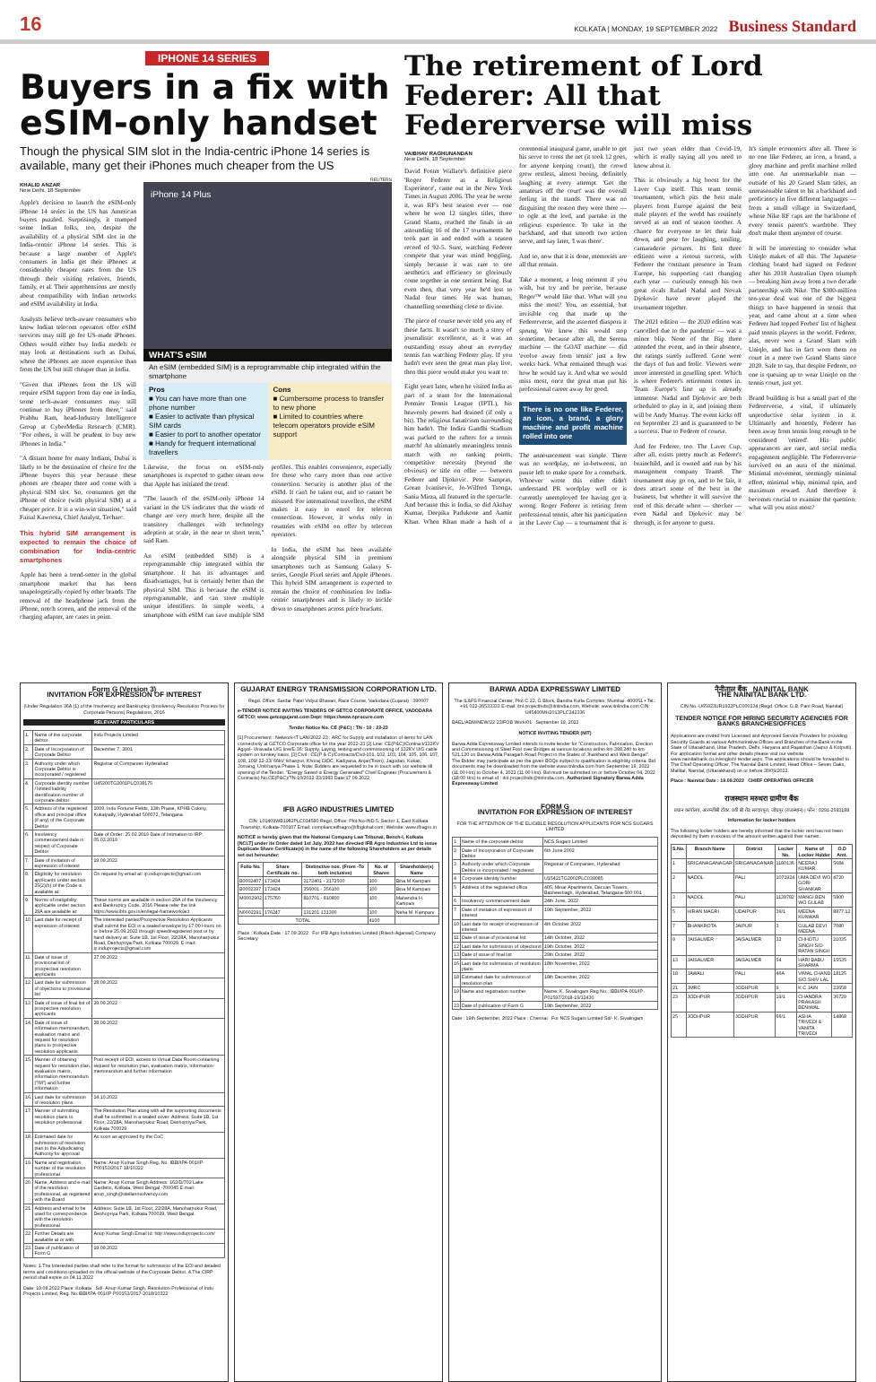16
KOLKATA | MONDAY, 19 SEPTEMBER 2022 Business Standard
IPHONE 14 SERIES
Buyers in a fix with eSIM-only handset
Though the physical SIM slot in the India-centric iPhone 14 series is available, many get their iPhones much cheaper from the US
KHALID ANZAR
New Delhi, 18 September
Apple's decision to launch the eSIM-only iPhone 14 series in the US has American buyers puzzled. Surprisingly, it stumped some Indian folks, too, despite the availability of a physical SIM slot in the India-centric iPhone 14 series. This is because a large number of Apple's consumers in India get their iPhones at considerably cheaper rates from the US through their visiting relatives, friends, family, et al. Their apprehensions are mostly about compatibility with Indian networks and eSIM availability in India.
Analysts believe tech-aware consumers who know Indian telecom operators offer eSIM services may still go for US-made iPhones. Others would either buy India models or may look at destinations such as Dubai, where the iPhones are more expensive than from the US but still cheaper than in India.
"Given that iPhones from the US will require eSIM support from day one in India, some tech-aware consumers may still continue to buy iPhones from there," said Prabhu Ram, head-Industry Intelligence Group at CyberMedia Research (CMR). "For others, it will be prudent to buy new iPhones in India."
"A distant home for many Indians, Dubai is likely to be the destination of choice for the iPhone buyers this year because these phones are cheaper there and come with a physical SIM slot. So, consumers get the iPhone of choice (with physical SIM) at a cheaper price. It is a win-win situation," said Faisal Kawoosa, Chief Analyst, Techarc.
This hybrid SIM arrangement is expected to remain the choice of combination for India-centric smartphones
Apple has been a trend-setter in the global smartphone market that has been unapologetically copied by other brands. The removal of the headphone jack from the iPhone, notch screen, and the removal of the charging adapter, are cases in point.
REUTERS
iPhone 14 Plus
WHAT'S eSIM
An eSIM (embedded SIM) is a reprogrammable chip integrated within the smartphone
Pros
■ You can have more than one phone number
■ Easier to activate than physical SIM cards
■ Easier to port to another operator
■ Handy for frequent international travellers
Cons
■ Cumbersome process to transfer to new phone
■ Limited to countries where telecom operators provide eSIM support
Likewise, the focus on eSIM-only smartphones is expected to gather steam now that Apple has initiated the trend.
"The launch of the eSIM-only iPhone 14 variant in the US indicates that the winds of change are very much here, despite all the transitory challenges with technology adoption at scale, in the near to short term," said Ram.
An eSIM (embedded SIM) is a reprogrammable chip integrated within the smartphone. It has its advantages and disadvantages, but is certainly better than the physical SIM. This is because the eSIM is reprogrammable, and can store multiple unique identifiers. In simple words, a smartphone with eSIM can save multiple SIM profiles. This enables convenience, especially for those who carry more than one active connection. Security is another plus of the eSIM. It can't be taken out, and so cannot be misused. For international travellers, the eSIM makes it easy to enrol for telecom connections. However, it works only in countries with eSIM on offer by telecom operators.
In India, the eSIM has been available alongside physical SIM in premium smartphones such as Samsung Galaxy S-series, Google Pixel series and Apple iPhones. This hybrid SIM arrangement is expected to remain the choice of combination for India-centric smartphones and is likely to trickle down to smartphones across price brackets.
The retirement of Lord Federer: All that Federerverse will miss
VAIBHAV RAGHUNANDAN
New Delhi, 18 September
David Foster Wallace's definitive piece 'Roger Federer as a Religious Experience', came out in the New York Times in August 2006. The year he wrote it, was RF's best season ever — one where he won 12 singles titles, three Grand Slams, reached the finals in an astounding 16 of the 17 tournaments he took part in and ended with a season record of 92-5. Sure, watching Federer compete that year was mind boggling, simply because it was rare to see aesthetics and efficiency so gloriously come together in one sentient being. But even then, that very year he'd lost to Nadal four times. He was human, channelling something close to divine.
The piece of course never told you any of these facts. It wasn't so much a story of journalistic excellence, as it was an outstanding essay about an everyday tennis fan watching Federer play. If you hadn't ever seen the great man play live, then this piece would make you want to.
Eight years later, when he visited India as part of a team for the International Premier Tennis League (IPTL), his heavenly powers had drained (if only a bit). The religious fanaticism surrounding him hadn't. The Indira Gandhi Stadium was packed to the rafters for a tennis match! An ultimately meaningless tennis match with no ranking points, competitive necessity (beyond the obvious) or title on offer — between Federer and Djokovic. Pete Sampras, Goran Ivanisevic, Jo-Wilfred Tsonga, Sania Mirza, all featured in the spectacle. And because this is India, so did Akshay Kumar, Deepika Padukone and Aamir Khan. When Khan made a hash of a ceremonial inaugural game, unable to get his serve to cross the net (it took 12 goes, for anyone keeping count), the crowd grew restless, almost booing, definitely laughing at every attempt. 'Get the amateurs off the court' was the overall feeling in the stands. There was no disguising the reason they were there — to ogle at the lord, and partake in the religious experience. To take in the backhand, and that smooth two action serve, and say later, 'I was there'.
And so, now that it is done, memories are all that remain.
Take a moment, a long moment if you wish, but try and be precise, because Roger™ would like that. What will you miss the most? You, an essential, but invisible cog that made up the Federerverse, and the assorted diaspora it sprung. We knew this would stop sometime, because after all, the Serena machine — the GOAT machine — did 'evolve away from tennis' just a few weeks back. What remained though was how he would say it. And what we would miss most, once the great man put his professional career away for good.
There is no one like Federer, an icon, a brand, a glory machine and profit machine rolled into one
The announcement was simple. There was no wordplay, no in-betweens, no pause left to make space for a comeback. Whoever wrote this either didn't understand PR wordplay well or is currently unemployed for having got it wrong. Roger Federer is retiring from professional tennis, after his participation in the Laver Cup — a tournament that is just two years older than Covid-19, which is really saying all you need to know about it.
This is obviously a big boost for the Laver Cup itself. This team tennis tournament, which pits the best male players from Europe against the best male players of the world has routinely served as an end of season soother. A chance for everyone to let their hair down, and pose for laughing, smiling, camaraderie pictures. Its first three editions were a riotous success, with Federer the constant presence in Team Europe, his supporting cast changing each year — curiously enough his two great rivals Rafael Nadal and Novak Djokovic have never played the tournament together.
The 2021 edition — the 2020 edition was cancelled due to the pandemic — was a minor blip. None of the Big three attended the event, and in their absence, the ratings surely suffered. Gone were the days of fun and frolic. Viewers were more interested in gruelling sport. Which is where Federer's retirement comes in. Team Europe's line up is already immense. Nadal and Djokovic are both scheduled to play in it, and joining them will be Andy Murray. The event kicks off on September 23 and is guaranteed to be a success. Due to Federer of course.
And for Federer, too. The Laver Cup, after all, exists pretty much as Federer's brainchild, and is owned and run by his management company Team8. The tournament may go on, and to be fair, it does attract some of the best in the business, but whether it will survive the end of this decade when — shocker — even Nadal and Djokovic may be through, is for anyone to guess.
It's simple economics after all. There is no one like Federer, an icon, a brand, a glory machine and profit machine rolled into one. An unremarkable man — outside of his 20 Grand Slam titles, an unreasonable talent to hit a backhand and proficiency in five different languages — from a small village in Switzerland, whose Nike RF caps are the backbone of every tennis parent's wardrobe. They don't make them anymore of course.
It will be interesting to consider what Uniqlo makes of all this. The Japanese clothing brand had signed on Federer after his 2018 Australian Open triumph — breaking him away from a two decade partnership with Nike. The $300-million ten-year deal was one of the biggest things to have happened in tennis that year, and came about at a time when Federer had topped Forbes' list of highest paid tennis players in the world. Federer, alas, never won a Grand Slam with Uniqlo, and has in fact worn them on court in a mere two Grand Slams since 2020. Safe to say, that despite Federer, no one is queuing up to wear Uniqlo on the tennis court, just yet.
Brand building is but a small part of the Federerverse, a vital, if ultimately unproductive solar system in it. Ultimately and honestly, Federer has been away from tennis long enough to be considered 'retired'. His public appearances are rare, and social media engagement negligible. The Federerverse survived on an aura of the minimal. Minimal movement, seemingly minimal effort, minimal whip, minimal spin, and maximum reward. And therefore it becomes crucial to examine the question: what will you miss most?
Form G (Version 3)
INVITATION FOR EXPRESSION OF INTEREST
(Under Regulation 36A (1) of the Insolvency and Bankruptcy (Insolvency Resolution Process for Corporate Persons) Regulations, 2016
RELEVANT PARTICULARS
| 1. | Name of the corporate debtor | Indu Projects Limited |
| 2. | Date of Incorporation of Corporate Debtor | December 7, 2001 |
| 3. | Authority under which Corporate Debtor is incorporated / registered | Registrar of Companies Hyderabad |
| 4. | Corporate identity number / limited liability identification number of corporate debtor | U45200TG2001PLC038175 |
| 5. | Address of the registered office and principal office (if any) of the Corporate Debtor | 1009, Indu Fortune Fields, 13th Phase, KPHB Colony, Kukatpally, Hyderabad 500072, Telangana |
| 6. | Insolvency commencement date in respect of Corporate Debtor | Date of Order: 25.02.2019 Date of Intimation to IRP: 05.03.2019 |
| 7. | Date of invitation of expression of interest | 19.09.2022 |
| 8. | Eligibility for resolution applicants under section 25(2)(h) of the Code is available at: | On request by email at: ip.induprojects@gmail.com |
| 9. | Norms of ineligibility applicable under section 29A are available at: | These norms are available in section 29A of the Insolvency and Bankruptcy Code, 2016 Please refer the link https://www.ibbi.gov.in/en/legal-framework/act |
| 10. | Last date for receipt of expression of interest | The interested parties/Prospective Resolution Applicants shall submit the EOI in a sealed envelope by 17:00 Hours on or before 25.09.2022 through speed/registered post or by hand delivery at: Suite 1B, 1st Floor, 22/28A, Manoharpukur Road, Deshopriya Park, Kolkata 700029. E-mail: ip.induprojects@gmail.com |
| 11. | Date of issue of provisional list of prospective resolution applicants | 27.09.2022 |
| 12. | Last date for submission of objections to provisional list | 28.09.2022 |
| 13. | Date of issue of final list of prospective resolution applicants | 29.09.2022 |
| 14. | Date of issue of information memorandum, evaluation matrix and request for resolution plans to prospective resolution applicants | 28.09.2022 |
| 15. | Manner of obtaining request for resolution plan, evaluation matrix, information memorandum ("IM") and further information | Post receipt of EOI, access to Virtual Data Room containing request for resolution plan, evaluation matrix, information memorandum and further information |
| 16. | Last date for submission of resolution plans | 14.10.2022 |
| 17. | Manner of submitting resolution plans to resolution professional | The Resolution Plan along with all the supporting documents shall be submitted in a sealed cover. Address: Suite 1B, 1st Floor, 22/28A, Manoharpukur Road, Deshopriya Park, Kolkata 700029 |
| 18. | Estimated date for submission of resolution plan to the Adjudicating Authority for approval | As soon as approved by the CoC |
| 19. | Name and registration number of the resolution professional | Name: Anup Kumar Singh Reg. No. IBBI/IPA-001/IP-P00153/2017-18/10322 |
| 20. | Name, Address and e-mail of the resolution professional, as registered with the Board | Name: Anup Kumar Singh Address: 162/D/702 Lake Gardens, Kolkata, West Bengal -700045 E-mail: anup_singh@stellarinsolvency.com |
| 21. | Address and email to be used for correspondence with the resolution professional | Address: Suite 1B, 1st Floor, 22/28A, Manoharpukur Road, Deshopriya Park, Kolkata 700029, West Bengal. |
| 22. | Further Details are available at or with | Anup Kumar Singh Email Id: http://www.induprojects.com/ |
| 23. | Date of publication of Form G | 19.09.2022 |
Notes: 1.The Interested parties shall refer to the format for submission of the EOI and detailed terms and conditions uploaded on the official website of the Corporate Debtor. 4.The CIRP period shall expire on 04.11.2022
Date: 19.09.2022 Place: Kolkata Sd/- Anup Kumar Singh, Resolution Professional of Indu Projects Limited, Reg. No.IBBI/IPA-001/IP-P00153/2017-2018/10322
GUJARAT ENERGY TRANSMISSION CORPORATION LTD.
Regd. Office: Sardar Patel Vidyut Bhavan, Race Course, Vadodara (Gujarat) : 390007
e-TENDER NOTICE INVITING TENDERS OF GETCO CORPORATE OFFICE, VADODARA GETCO: www.getcogujarat.com Dept: https://www.nprocure.com
Tender Notice No. CE (P&C) : TN - 10 : 22-23
[1] Procurement : Network-IT LAN/2022-23 : ARC for Supply and installation of items for LAN connectivity at GETCO Corporate office for the year 2022-23 [2] Line: CE(P&C)/Contract/132KV Agiyol- Viravada U/G line/E-36: Supply, Laying, testing and commissioning of 132KV U/G cable system on turnkey basis. [3] Civil : CE(P & C)/Contracts/Civil-101, 102, 103, 104, 105, 106, 107, 108, 109/ 22-23/ 66kV Ishanpur, Khoraj GIDC, Kadiyana, Anjar(Town), Jagudan, Kukas, Jornang, Umbhariya Phase-1. Note: Bidders are requested to be in touch with our website till opening of the Tender. "Energy Saved is Energy Generated" Chief Engineer (Procurement & Contracts) No.CE(P&C)/TN-10/2022-23/1993 Date:17.09.2022
IFB AGRO INDUSTRIES LIMITED
CIN: L01409WB1982PLC034590 Regd. Office: Plot No-IND 5, Sector-1, East Kolkata Township, Kolkata-700107 Email: complianceifbagro@ifbglobal.com; Website: www.ifbagro.in
NOTICE is hereby given that the National Company Law Tribunal, Bench-I, Kolkata [NCLT] under its Order dated 1st July, 2022 has directed IFB Agro Industries Ltd to issue Duplicate Share Certificate(s) in the name of the following Shareholders as per details set out hereunder:
| Folio No. | Share Certificate no. | Distinctive nos. (From -To both inclusive) | No. of Shares | Shareholder(s) Name |
| --- | --- | --- | --- | --- |
| B0002407 | 173434 | 2172401 - 2172500 | 100 | Bina M Kampani |
| B0002397 | 173424 | 356001 - 356100 | 100 | Bina M Kampani |
| M0002902 | 175760 | 810701 - 810800 | 100 | Mahendra H. Kampani |
| N0002291 | 176247 | 131201-131300 | 100 | Neha M. Kampani |
| TOTAL | | | 4100 | |
Place : Kolkata Date : 17.09.2022 For IFB Agro Industries Limited (Ritesh Agarwal) Company Secretary
BARWA ADDA EXPRESSWAY LIMITED
The IL&FS Financial Center, Plot C-22, G Block, Bandra Kurla Complex, Mumbai- 400051 • Tel.: +91 022-26533333 E-mail: itnl.projectbids@itnlindia.com, Website: www.itnlindia.com CIN: U45400MH2013PLC242336
BAEL/ADM/NEW/22-23/FOB Work/01 September 19, 2022
NOTICE INVITING TENDER (NIT)
Barwa Adda Expressway Limited intends to invite tender for "Construction, Fabrication, Erection and Commissioning of Steel Foot over Bridges at various locations within km 398.240 to km 521.120 on Barwa Adda Paragarh Road Project in the States of Jharkhand and West Bengal". The Bidder may participate as per the given BOQs subject to qualification in eligibility criteria. Bid documents may be downloaded from the website www.itnlindia.com from September 19, 2022 (11:00 Hrs) to October 4, 2022 (11:00 Hrs). Bid must be submitted on or before October 04, 2022 (18:00 Hrs) to email id : itnl.projectbids@itnlindia.com. Authorized Signatory Barwa Adda Expressway Limited
FORM G
INVITATION FOR EXPRESSION OF INTEREST
FOR THE ATTENTION OF THE ELIGIBLE RESOLUTION APPLICANTS FOR NCS SUGARS LIMITED
| 1 | Name of the corporate debtor | NCS Sugars Limited |
| 2 | Date of Incorporation of Corporate Debtor | 6th June 2002 |
| 3 | Authority under which Corporate Debtor is incorporated / registered | Registrar of Companies, Hyderabad |
| 4 | Corporate identity number | U15421TG2002PLC039085 |
| 5 | Address of the registered office | 405, Minar Apartments, Deccan Towers, Basheerbagh, Hyderabad, Telangana-500 001 |
| 6 | Insolvency commencement date | 24th June, 2022 |
| 7 | Date of invitation of expression of interest | 19th September, 2022 |
| 10 | Last date for receipt of expression of interest | 4th October 2022 |
| 11 | Date of issue of provisional list | 14th October, 2022 |
| 12 | Last date for submission of objections | 19th October, 2022 |
| 13 | Date of issue of final list | 29th October, 2022 |
| 16 | Last date for submission of resolution plans | 18th November, 2022 |
| 18 | Estimated date for submission of resolution plan | 18th December, 2022 |
| 19 | Name and registration number | Name: K. Sivalingam Reg No.: IBBI/IPA-001/IP-P01597/2018-19/12430 |
| 23 | Date of publication of Form G | 19th September, 2022 |
Date : 19th September, 2022 Place : Chennai For NCS Sugars Limited Sd/- K. Sivalingam
नैनीताल बैंक NAINITAL BANK
THE NAINITAL BANK LTD.
CIN No.-U65923UR1922PLC000234 (Regd. Office: G.B. Pant Road, Nainital)
TENDER NOTICE FOR HIRING SECURITY AGENCIES FOR BANKS BRANCHES/OFFICES
Applications are invited from Licensed and Approved Service Providers for providing Security Guards at various Administrative Offices and Branches of the Bank in the State of Uttarakhand, Uttar Pradesh, Delhi, Haryana and Rajasthan (Jaipur & Kotputli). For application format and other details please visit our website www.nainitalbank.co.in/english/ tender.aspx. The applications should be forwarded to The Chief Operating Officer, The Nainital Bank Limited, Head Office – Seven Oaks, Mallital, Nainital, (Uttarakhand) on or before 30/09/2022.
Place : Nainital Date : 19.09.2022 CHIEF OPERATING OFFICER
राजस्थान मरुधरा ग्रामीण बैंक
प्रधान कार्यालय, आरम्जीबी टॉवर, 9वीं बी रोड सरदारपुरा, जोधपुर (राजस्थान) | फोन : 0291-2593188
Information for locker holders
The following locker holders are hereby informed that the locker rent has not been deposited by them in excess of the amount written against their names.
| S.No. | Branch Name | District | Locker No. | Name of Locker Holder | O.D Amt. |
| --- | --- | --- | --- | --- | --- |
| 1 | SRIGANAGANAGAR | SRIGANAGANAR | 1180136 | NEERAJ KUMAR | 5684 |
| 2 | NADOL | PALI | 1071924 | UMA DEVI WO GORI SHANKAR | 4720 |
| 3 | NADOL | PALI | 1139782 | MANGI BEN WO GULAB | 5900 |
| 5 | HIRAN MAGRI | UDAIPUR | 39/1 | MEENA KUNWAR | 8877.12 |
| 7 | BHANKROTA | JAIPUR | 3 | GULAB DEVI MEENA | 7080 |
| 9 | JAISALMER | JAISALMER | 32 | CHHOTU SINGH S/O RATAN SINGH | 21035 |
| 13 | JAISALMER | JAISALMER | 54 | HARI BABU SHARMA | 15535 |
| 18 | JAWALI | PALI | 46A | VIMAL CHAND S/O SHIV LAL | 18125 |
| 21 | JMRC | JODHPUR | 9 | K C JAIN | 23658 |
| 23 | JODHPUR | JODHPUR | 19/1 | CHANDRA PRAKASH BENIWAL | 36729 |
| 25 | JODHPUR | JODHPUR | 66/1 | ASHA TRIVEDI & VANITA TRIVEDI | 14868 |